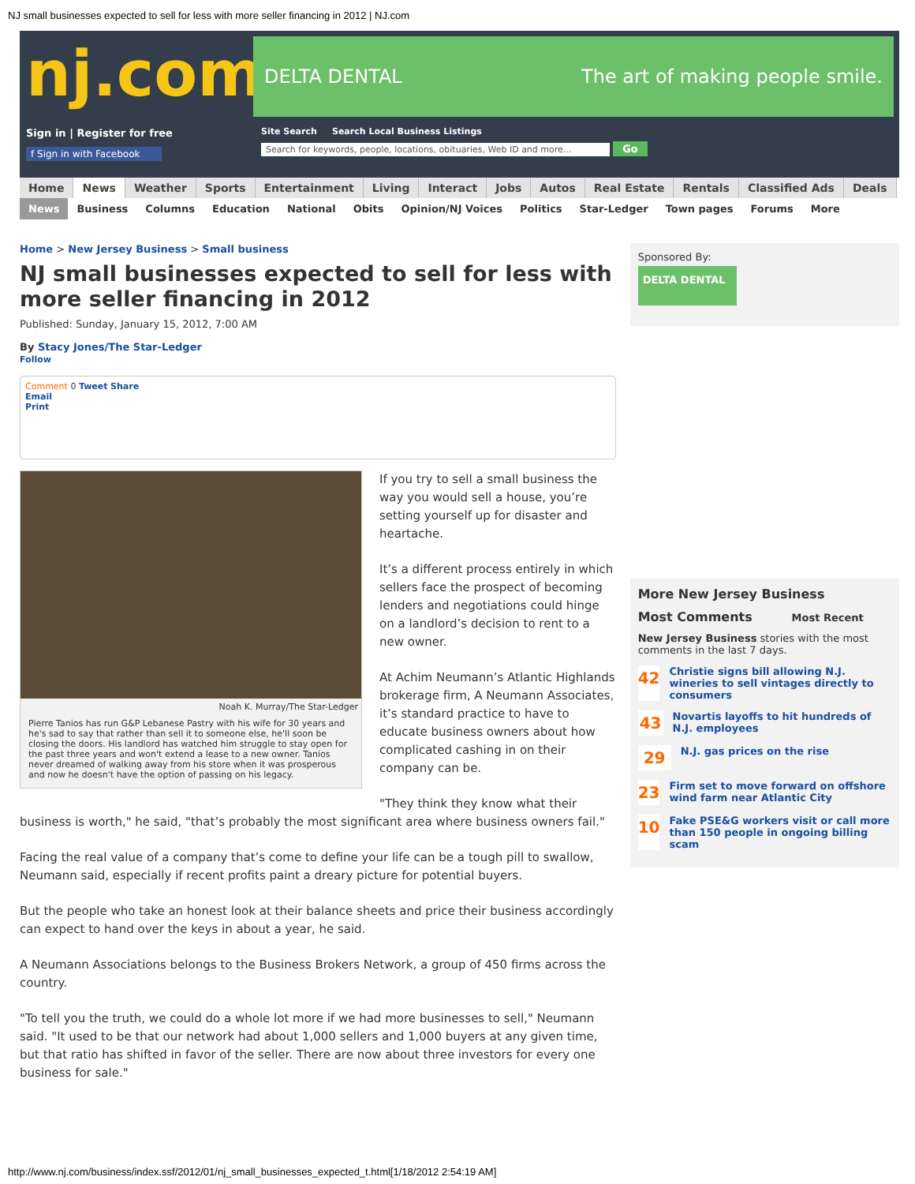NJ small businesses expected to sell for less with more seller financing in 2012 | NJ.com
nj.com
Sign in | Register for free
f Sign in with Facebook
DELTA DENTAL The art of making people smile.
Site Search Search Local Business Listings
Search for keywords, people, locations, obituaries, Web ID and more... Go
Home News Weather Sports Entertainment Living Interact Jobs Autos Real Estate Rentals Classified Ads Deals
News Business Columns Education National Obits Opinion/NJ Voices Politics Star-Ledger Town pages Forums More
Home > New Jersey Business > Small business
NJ small businesses expected to sell for less with more seller financing in 2012
Published: Sunday, January 15, 2012, 7:00 AM
By Stacy Jones/The Star-Ledger
Follow
Comment 0 Tweet Share
Email
Print
Noah K. Murray/The Star-Ledger
Pierre Tanios has run G&P Lebanese Pastry with his wife for 30 years and he's sad to say that rather than sell it to someone else, he'll soon be closing the doors. His landlord has watched him struggle to stay open for the past three years and won't extend a lease to a new owner. Tanios never dreamed of walking away from his store when it was prosperous and now he doesn't have the option of passing on his legacy.
If you try to sell a small business the way you would sell a house, you’re setting yourself up for disaster and heartache.
It’s a different process entirely in which sellers face the prospect of becoming lenders and negotiations could hinge on a landlord’s decision to rent to a new owner.
At Achim Neumann’s Atlantic Highlands brokerage firm, A Neumann Associates, it’s standard practice to have to educate business owners about how complicated cashing in on their company can be.
"They think they know what their business is worth," he said, "that’s probably the most significant area where business owners fail."
Facing the real value of a company that’s come to define your life can be a tough pill to swallow, Neumann said, especially if recent profits paint a dreary picture for potential buyers.
But the people who take an honest look at their balance sheets and price their business accordingly can expect to hand over the keys in about a year, he said.
A Neumann Associations belongs to the Business Brokers Network, a group of 450 firms across the country.
"To tell you the truth, we could do a whole lot more if we had more businesses to sell," Neumann said. "It used to be that our network had about 1,000 sellers and 1,000 buyers at any given time, but that ratio has shifted in favor of the seller. There are now about three investors for every one business for sale."
Sponsored By:
DELTA DENTAL
More New Jersey Business
Most Comments Most Recent
New Jersey Business stories with the most comments in the last 7 days.
42 Christie signs bill allowing N.J. wineries to sell vintages directly to consumers
43 Novartis layoffs to hit hundreds of N.J. employees
29 N.J. gas prices on the rise
23 Firm set to move forward on offshore wind farm near Atlantic City
10 Fake PSE&G workers visit or call more than 150 people in ongoing billing scam
http://www.nj.com/business/index.ssf/2012/01/nj_small_businesses_expected_t.html[1/18/2012 2:54:19 AM]